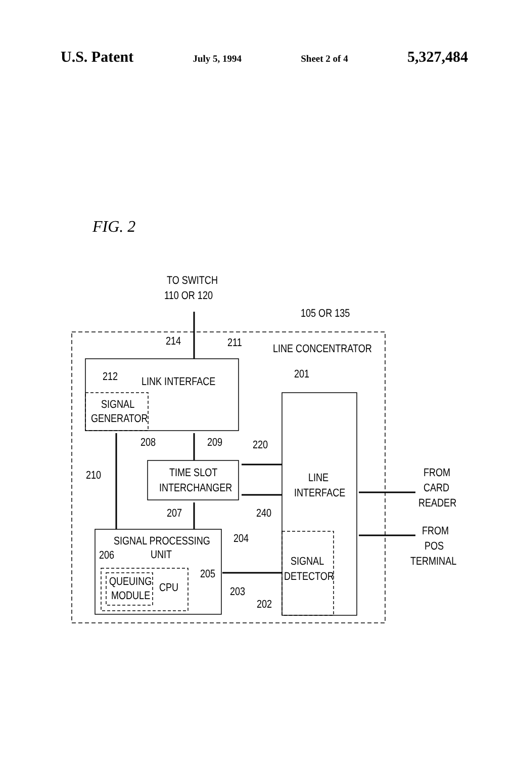U.S. Patent July 5, 1994 Sheet 2 of 4 5,327,484
FIG. 2
TO SWITCH
110 OR 120
105 OR 135
LINE CONCENTRATOR
214
211
212
LINK INTERFACE
SIGNAL
GENERATOR
201
208
209
220
210
TIME SLOT
INTERCHANGER
LINE
INTERFACE
FROM
CARD
READER
207
240
FROM
POS
TERMINAL
SIGNAL PROCESSING
UNIT
204
206
205
QUEUING
MODULE
CPU
SIGNAL
DETECTOR
203
202